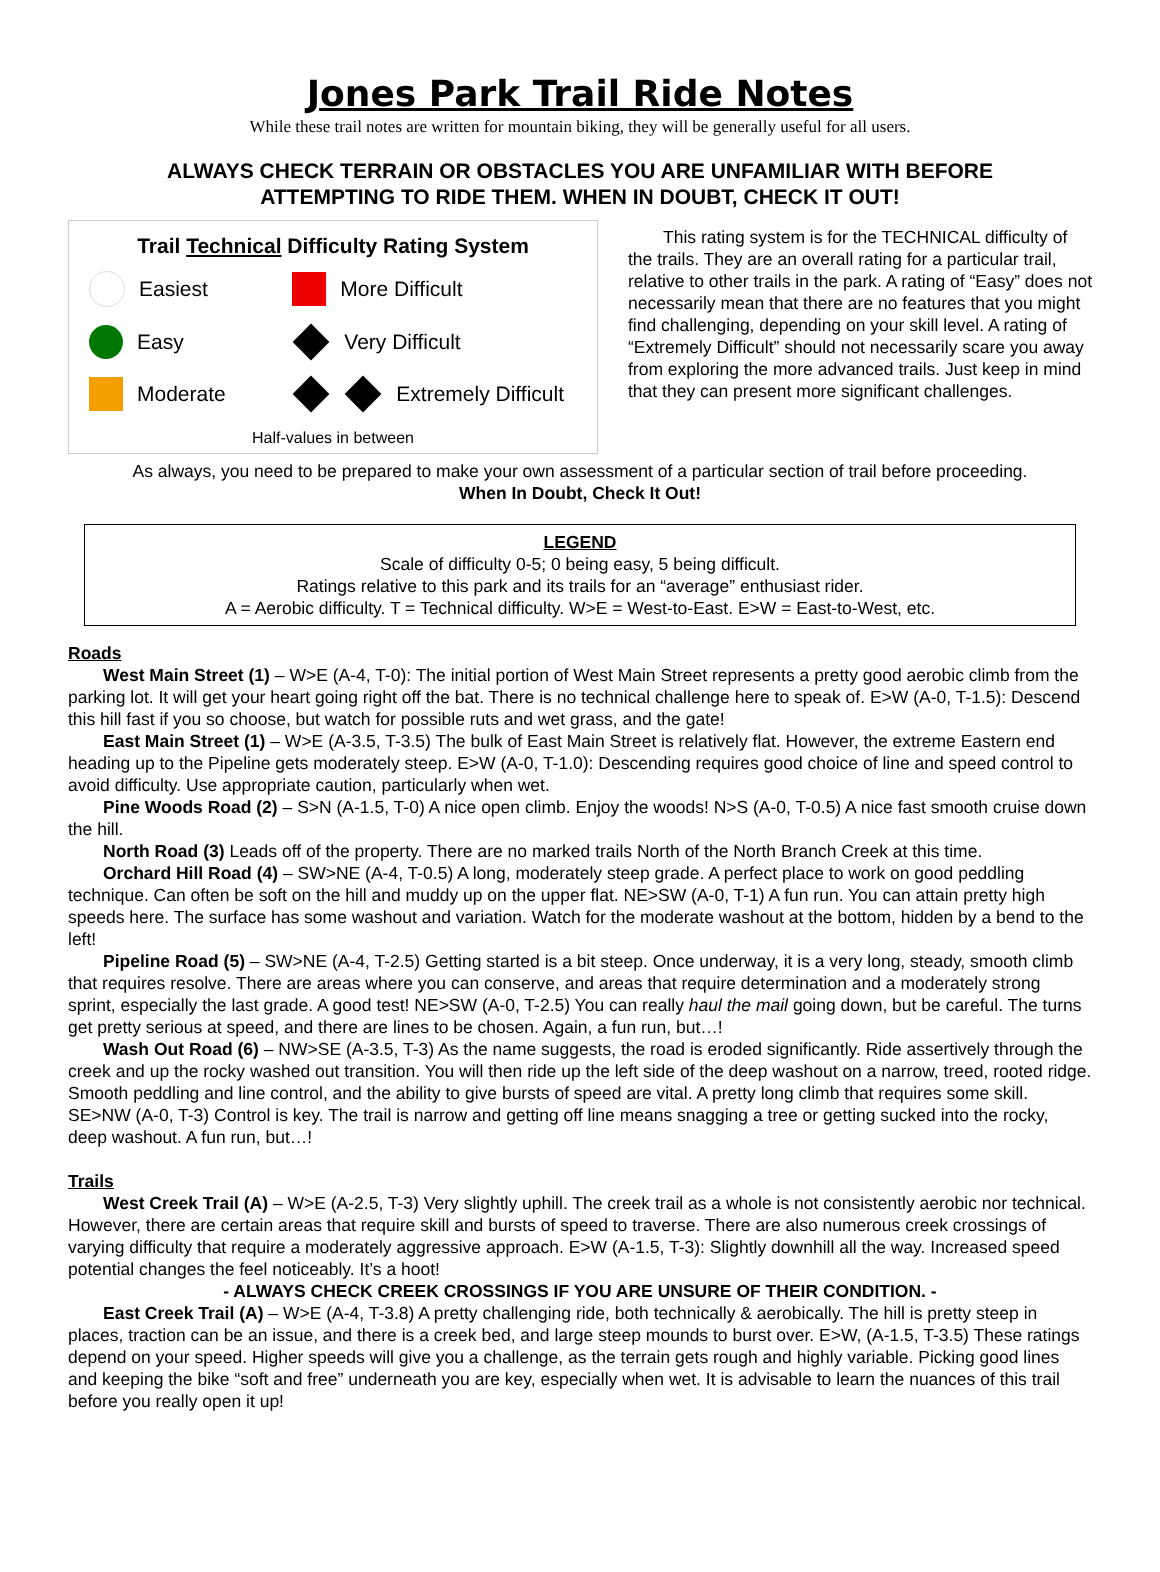Jones Park Trail Ride Notes
While these trail notes are written for mountain biking, they will be generally useful for all users.
ALWAYS CHECK TERRAIN OR OBSTACLES YOU ARE UNFAMILIAR WITH BEFORE
ATTEMPTING TO RIDE THEM. WHEN IN DOUBT, CHECK IT OUT!
Trail Technical Difficulty Rating System
Easiest
More Difficult
Easy
Very Difficult
Moderate
Extremely Difficult
Half-values in between
This rating system is for the TECHNICAL difficulty of the trails. They are an overall rating for a particular trail, relative to other trails in the park. A rating of “Easy” does not necessarily mean that there are no features that you might find challenging, depending on your skill level. A rating of “Extremely Difficult” should not necessarily scare you away from exploring the more advanced trails. Just keep in mind that they can present more significant challenges.
As always, you need to be prepared to make your own assessment of a particular section of trail before proceeding.
When In Doubt, Check It Out!
LEGEND
Scale of difficulty 0-5; 0 being easy, 5 being difficult.
Ratings relative to this park and its trails for an “average” enthusiast rider.
A = Aerobic difficulty. T = Technical difficulty. W>E = West-to-East. E>W = East-to-West, etc.
Roads
West Main Street (1) – W>E (A-4, T-0): The initial portion of West Main Street represents a pretty good aerobic climb from the parking lot. It will get your heart going right off the bat. There is no technical challenge here to speak of. E>W (A-0, T-1.5): Descend this hill fast if you so choose, but watch for possible ruts and wet grass, and the gate!
East Main Street (1) – W>E (A-3.5, T-3.5) The bulk of East Main Street is relatively flat. However, the extreme Eastern end heading up to the Pipeline gets moderately steep. E>W (A-0, T-1.0): Descending requires good choice of line and speed control to avoid difficulty. Use appropriate caution, particularly when wet.
Pine Woods Road (2) – S>N (A-1.5, T-0) A nice open climb. Enjoy the woods! N>S (A-0, T-0.5) A nice fast smooth cruise down the hill.
North Road (3) Leads off of the property. There are no marked trails North of the North Branch Creek at this time.
Orchard Hill Road (4) – SW>NE (A-4, T-0.5) A long, moderately steep grade. A perfect place to work on good peddling technique. Can often be soft on the hill and muddy up on the upper flat. NE>SW (A-0, T-1) A fun run. You can attain pretty high speeds here. The surface has some washout and variation. Watch for the moderate washout at the bottom, hidden by a bend to the left!
Pipeline Road (5) – SW>NE (A-4, T-2.5) Getting started is a bit steep. Once underway, it is a very long, steady, smooth climb that requires resolve. There are areas where you can conserve, and areas that require determination and a moderately strong sprint, especially the last grade. A good test! NE>SW (A-0, T-2.5) You can really haul the mail going down, but be careful. The turns get pretty serious at speed, and there are lines to be chosen. Again, a fun run, but…!
Wash Out Road (6) – NW>SE (A-3.5, T-3) As the name suggests, the road is eroded significantly. Ride assertively through the creek and up the rocky washed out transition. You will then ride up the left side of the deep washout on a narrow, treed, rooted ridge. Smooth peddling and line control, and the ability to give bursts of speed are vital. A pretty long climb that requires some skill. SE>NW (A-0, T-3) Control is key. The trail is narrow and getting off line means snagging a tree or getting sucked into the rocky, deep washout. A fun run, but…!
Trails
West Creek Trail (A) – W>E (A-2.5, T-3) Very slightly uphill. The creek trail as a whole is not consistently aerobic nor technical. However, there are certain areas that require skill and bursts of speed to traverse. There are also numerous creek crossings of varying difficulty that require a moderately aggressive approach. E>W (A-1.5, T-3): Slightly downhill all the way. Increased speed potential changes the feel noticeably. It’s a hoot!
- ALWAYS CHECK CREEK CROSSINGS IF YOU ARE UNSURE OF THEIR CONDITION. -
East Creek Trail (A) – W>E (A-4, T-3.8) A pretty challenging ride, both technically & aerobically. The hill is pretty steep in places, traction can be an issue, and there is a creek bed, and large steep mounds to burst over. E>W, (A-1.5, T-3.5) These ratings depend on your speed. Higher speeds will give you a challenge, as the terrain gets rough and highly variable. Picking good lines and keeping the bike “soft and free” underneath you are key, especially when wet. It is advisable to learn the nuances of this trail before you really open it up!